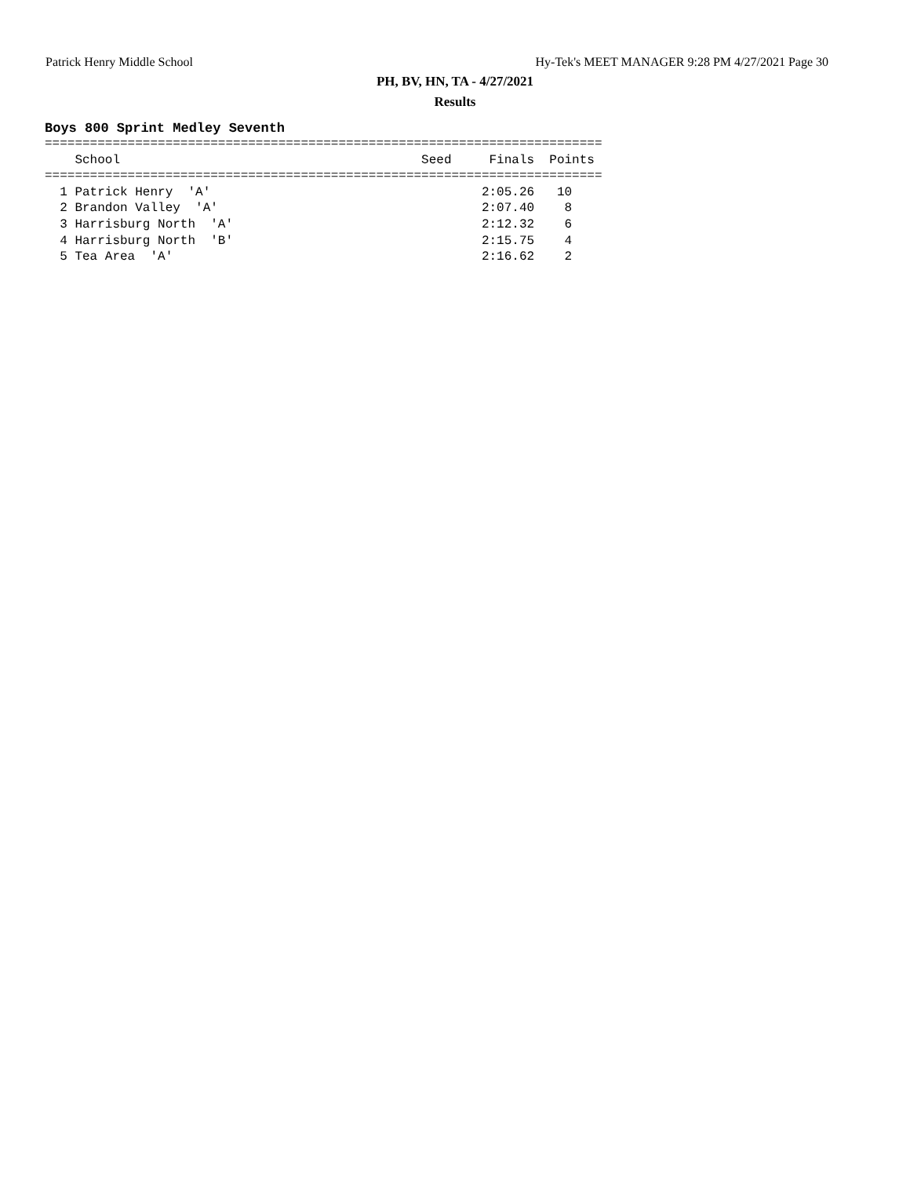Patrick Henry Middle School Hy-Tek's MEET MANAGER 9:28 PM 4/27/2021 Page 30
PH, BV, HN, TA - 4/27/2021
Results
Boys 800 Sprint Medley Seventh
==========================================================================
    School                                        Seed     Finals  Points
==========================================================================
  1 Patrick Henry  'A'                                    2:05.26   10
  2 Brandon Valley  'A'                                   2:07.40    8
  3 Harrisburg North  'A'                                 2:12.32    6
  4 Harrisburg North  'B'                                 2:15.75    4
  5 Tea Area  'A'                                         2:16.62    2